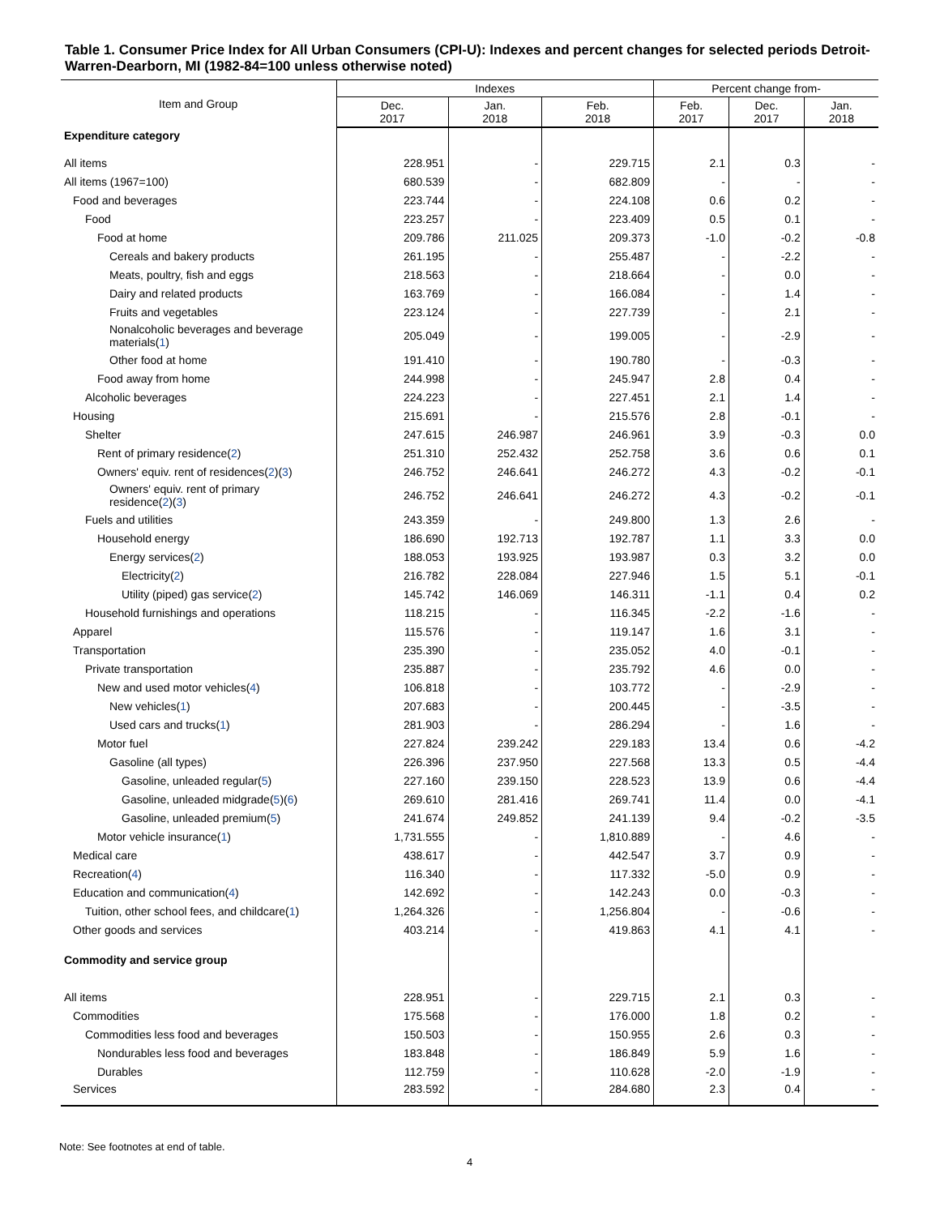Table 1. Consumer Price Index for All Urban Consumers (CPI-U): Indexes and percent changes for selected periods Detroit-Warren-Dearborn, MI (1982-84=100 unless otherwise noted)
| Item and Group | Indexes | | | Percent change from- | | |
| --- | --- | --- | --- | --- | --- | --- |
| | Dec. 2017 | Jan. 2018 | Feb. 2018 | Feb. 2017 | Dec. 2017 | Jan. 2018 |
| Expenditure category | | | | | | |
| All items | 228.951 | - | 229.715 | 2.1 | 0.3 | - |
| All items (1967=100) | 680.539 | - | 682.809 | - | - | - |
| Food and beverages | 223.744 | - | 224.108 | 0.6 | 0.2 | - |
| Food | 223.257 | - | 223.409 | 0.5 | 0.1 | - |
| Food at home | 209.786 | 211.025 | 209.373 | -1.0 | -0.2 | -0.8 |
| Cereals and bakery products | 261.195 | - | 255.487 | - | -2.2 | - |
| Meats, poultry, fish and eggs | 218.563 | - | 218.664 | - | 0.0 | - |
| Dairy and related products | 163.769 | - | 166.084 | - | 1.4 | - |
| Fruits and vegetables | 223.124 | - | 227.739 | - | 2.1 | - |
| Nonalcoholic beverages and beverage materials( 1 ) | 205.049 | - | 199.005 | - | -2.9 | - |
| Other food at home | 191.410 | - | 190.780 | - | -0.3 | - |
| Food away from home | 244.998 | - | 245.947 | 2.8 | 0.4 | - |
| Alcoholic beverages | 224.223 | - | 227.451 | 2.1 | 1.4 | - |
| Housing | 215.691 | - | 215.576 | 2.8 | -0.1 | - |
| Shelter | 247.615 | 246.987 | 246.961 | 3.9 | -0.3 | 0.0 |
| Rent of primary residence( 2 ) | 251.310 | 252.432 | 252.758 | 3.6 | 0.6 | 0.1 |
| Owners' equiv. rent of residences( 2 )( 3 ) | 246.752 | 246.641 | 246.272 | 4.3 | -0.2 | -0.1 |
| Owners' equiv. rent of primary residence( 2 )( 3 ) | 246.752 | 246.641 | 246.272 | 4.3 | -0.2 | -0.1 |
| Fuels and utilities | 243.359 | - | 249.800 | 1.3 | 2.6 | - |
| Household energy | 186.690 | 192.713 | 192.787 | 1.1 | 3.3 | 0.0 |
| Energy services( 2 ) | 188.053 | 193.925 | 193.987 | 0.3 | 3.2 | 0.0 |
| Electricity( 2 ) | 216.782 | 228.084 | 227.946 | 1.5 | 5.1 | -0.1 |
| Utility (piped) gas service( 2 ) | 145.742 | 146.069 | 146.311 | -1.1 | 0.4 | 0.2 |
| Household furnishings and operations | 118.215 | - | 116.345 | -2.2 | -1.6 | - |
| Apparel | 115.576 | - | 119.147 | 1.6 | 3.1 | - |
| Transportation | 235.390 | - | 235.052 | 4.0 | -0.1 | - |
| Private transportation | 235.887 | - | 235.792 | 4.6 | 0.0 | - |
| New and used motor vehicles( 4 ) | 106.818 | - | 103.772 | - | -2.9 | - |
| New vehicles( 1 ) | 207.683 | - | 200.445 | - | -3.5 | - |
| Used cars and trucks( 1 ) | 281.903 | - | 286.294 | - | 1.6 | - |
| Motor fuel | 227.824 | 239.242 | 229.183 | 13.4 | 0.6 | -4.2 |
| Gasoline (all types) | 226.396 | 237.950 | 227.568 | 13.3 | 0.5 | -4.4 |
| Gasoline, unleaded regular( 5 ) | 227.160 | 239.150 | 228.523 | 13.9 | 0.6 | -4.4 |
| Gasoline, unleaded midgrade( 5 )( 6 ) | 269.610 | 281.416 | 269.741 | 11.4 | 0.0 | -4.1 |
| Gasoline, unleaded premium( 5 ) | 241.674 | 249.852 | 241.139 | 9.4 | -0.2 | -3.5 |
| Motor vehicle insurance( 1 ) | 1,731.555 | - | 1,810.889 | - | 4.6 | - |
| Medical care | 438.617 | - | 442.547 | 3.7 | 0.9 | - |
| Recreation( 4 ) | 116.340 | - | 117.332 | -5.0 | 0.9 | - |
| Education and communication( 4 ) | 142.692 | - | 142.243 | 0.0 | -0.3 | - |
| Tuition, other school fees, and childcare( 1 ) | 1,264.326 | - | 1,256.804 | - | -0.6 | - |
| Other goods and services | 403.214 | - | 419.863 | 4.1 | 4.1 | - |
| Commodity and service group | | | | | | |
| All items | 228.951 | - | 229.715 | 2.1 | 0.3 | - |
| Commodities | 175.568 | - | 176.000 | 1.8 | 0.2 | - |
| Commodities less food and beverages | 150.503 | - | 150.955 | 2.6 | 0.3 | - |
| Nondurables less food and beverages | 183.848 | - | 186.849 | 5.9 | 1.6 | - |
| Durables | 112.759 | - | 110.628 | -2.0 | -1.9 | - |
| Services | 283.592 | - | 284.680 | 2.3 | 0.4 | - |
Note: See footnotes at end of table.
4